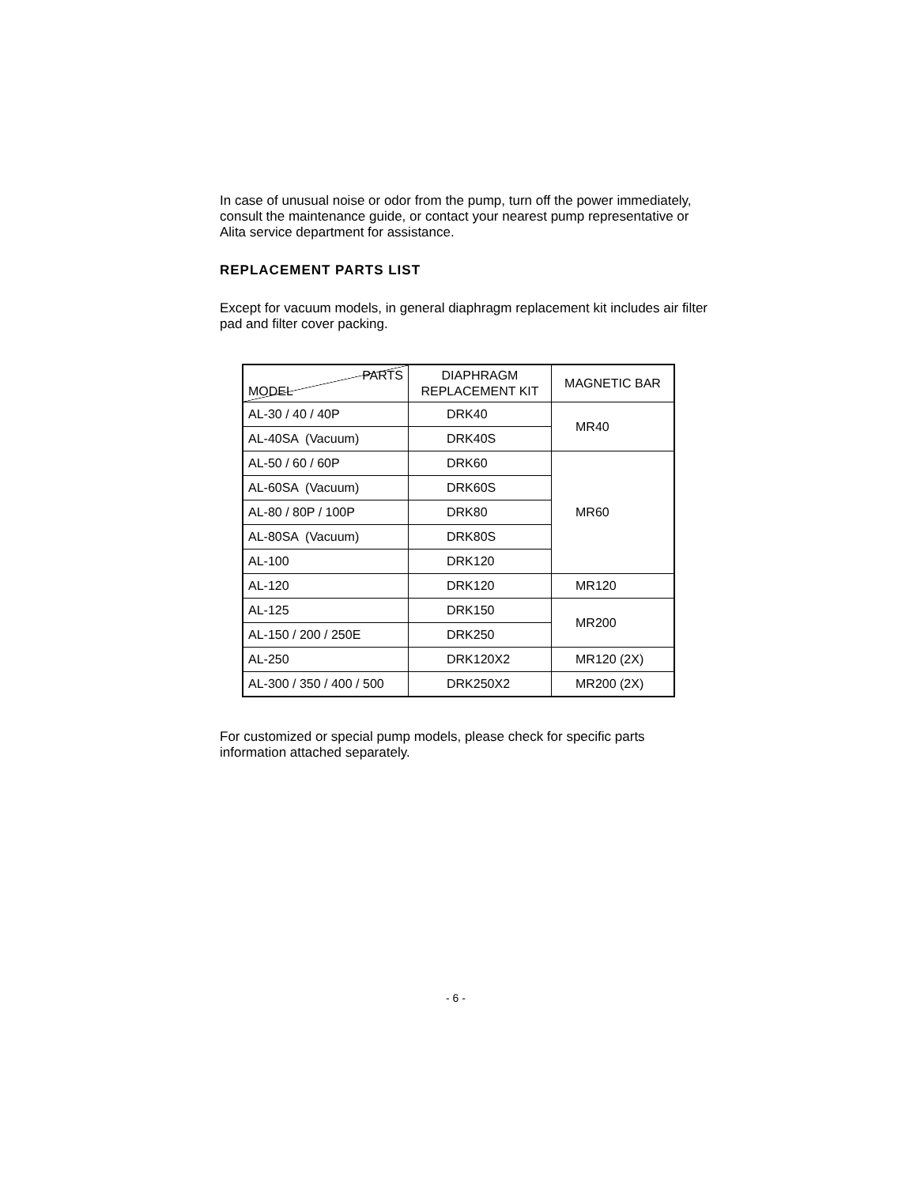In case of unusual noise or odor from the pump, turn off the power immediately, consult the maintenance guide, or contact your nearest pump representative or Alita service department for assistance.
REPLACEMENT PARTS LIST
Except for vacuum models, in general diaphragm replacement kit includes air filter pad and filter cover packing.
| PARTS MODEL | DIAPHRAGM REPLACEMENT KIT | MAGNETIC BAR |
| --- | --- | --- |
| AL-30 / 40 / 40P | DRK40 | MR40 |
| AL-40SA (Vacuum) | DRK40S | |
| AL-50 / 60 / 60P | DRK60 | MR60 |
| AL-60SA (Vacuum) | DRK60S | |
| AL-80 / 80P / 100P | DRK80 | |
| AL-80SA (Vacuum) | DRK80S | |
| AL-100 | DRK120 | |
| AL-120 | DRK120 | MR120 |
| AL-125 | DRK150 | MR200 |
| AL-150 / 200 / 250E | DRK250 | |
| AL-250 | DRK120X2 | MR120 (2X) |
| AL-300 / 350 / 400 / 500 | DRK250X2 | MR200 (2X) |
For customized or special pump models, please check for specific parts information attached separately.
- 6 -